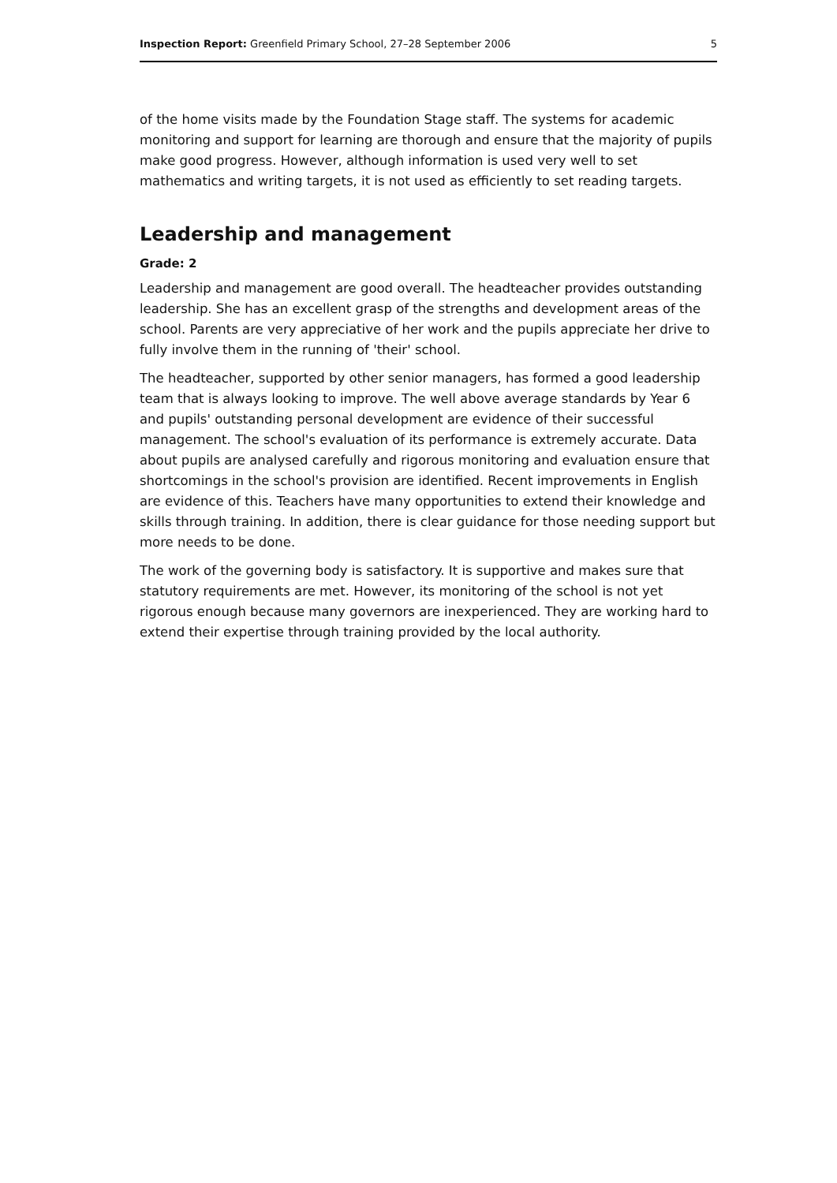Inspection Report: Greenfield Primary School, 27–28 September 2006 5
of the home visits made by the Foundation Stage staff. The systems for academic monitoring and support for learning are thorough and ensure that the majority of pupils make good progress. However, although information is used very well to set mathematics and writing targets, it is not used as efficiently to set reading targets.
Leadership and management
Grade: 2
Leadership and management are good overall. The headteacher provides outstanding leadership. She has an excellent grasp of the strengths and development areas of the school. Parents are very appreciative of her work and the pupils appreciate her drive to fully involve them in the running of 'their' school.
The headteacher, supported by other senior managers, has formed a good leadership team that is always looking to improve. The well above average standards by Year 6 and pupils' outstanding personal development are evidence of their successful management. The school's evaluation of its performance is extremely accurate. Data about pupils are analysed carefully and rigorous monitoring and evaluation ensure that shortcomings in the school's provision are identified. Recent improvements in English are evidence of this. Teachers have many opportunities to extend their knowledge and skills through training. In addition, there is clear guidance for those needing support but more needs to be done.
The work of the governing body is satisfactory. It is supportive and makes sure that statutory requirements are met. However, its monitoring of the school is not yet rigorous enough because many governors are inexperienced. They are working hard to extend their expertise through training provided by the local authority.